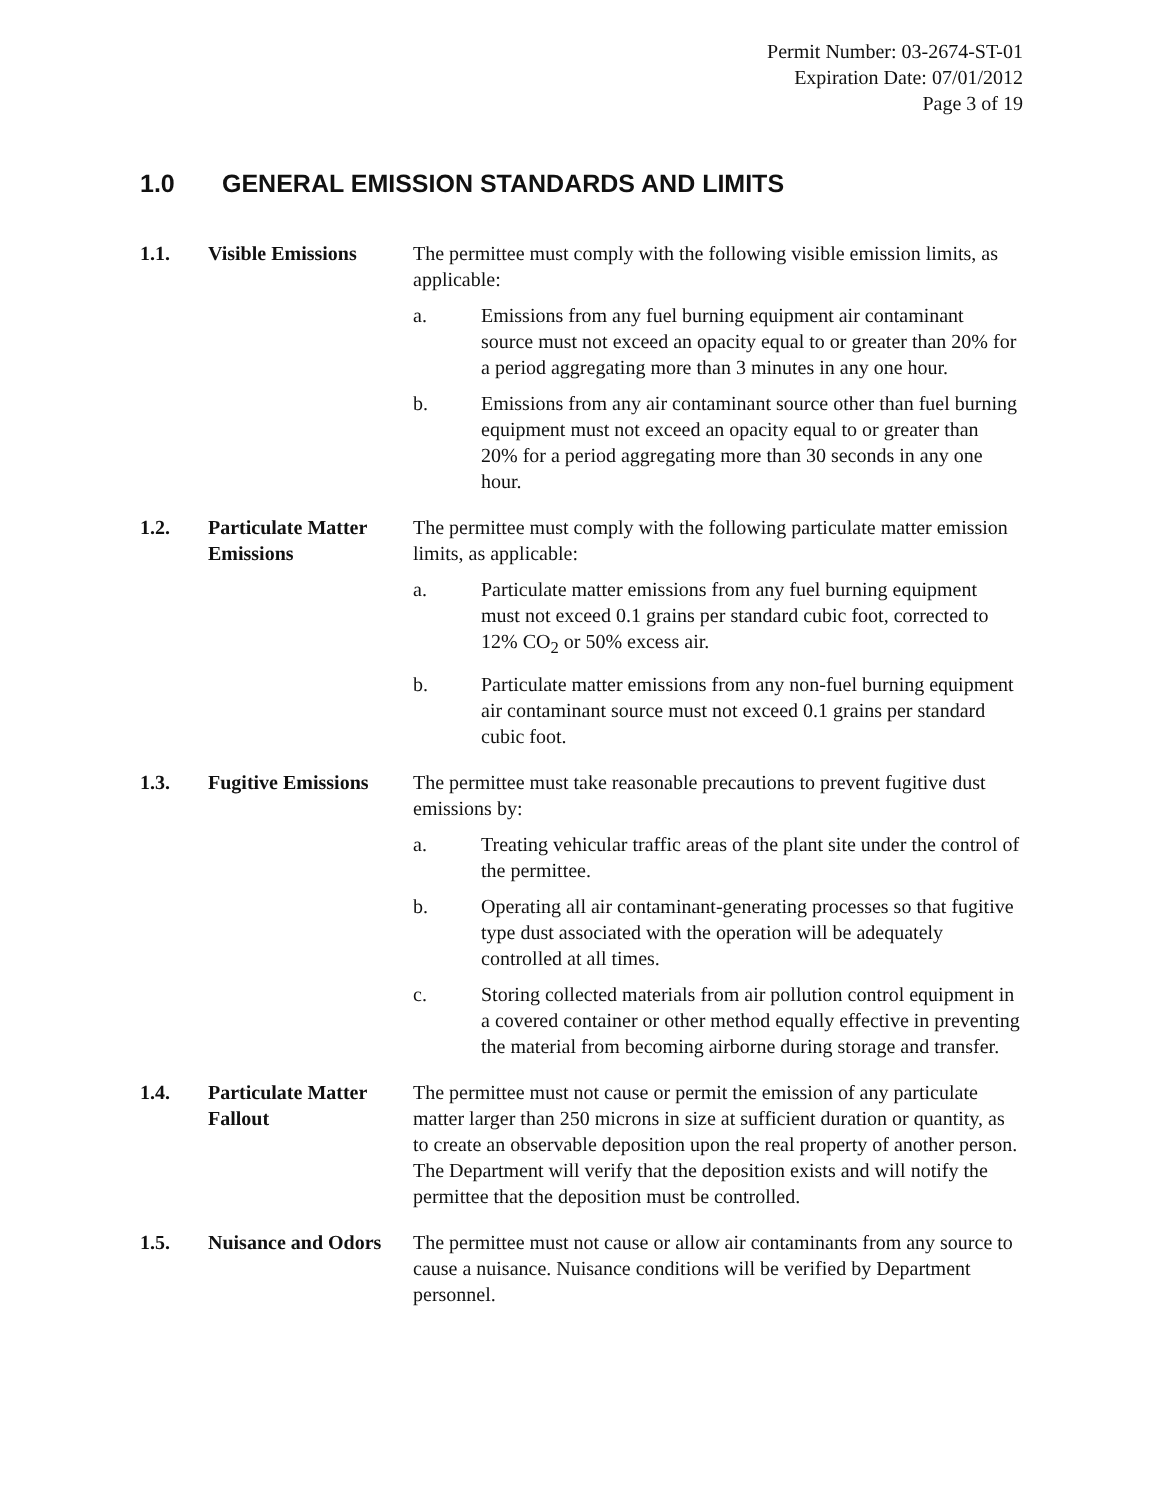Permit Number: 03-2674-ST-01
Expiration Date: 07/01/2012
Page 3 of 19
1.0 GENERAL EMISSION STANDARDS AND LIMITS
1.1. Visible Emissions The permittee must comply with the following visible emission limits, as applicable:
a. Emissions from any fuel burning equipment air contaminant source must not exceed an opacity equal to or greater than 20% for a period aggregating more than 3 minutes in any one hour.
b. Emissions from any air contaminant source other than fuel burning equipment must not exceed an opacity equal to or greater than 20% for a period aggregating more than 30 seconds in any one hour.
1.2. Particulate Matter Emissions
The permittee must comply with the following particulate matter emission limits, as applicable:
a. Particulate matter emissions from any fuel burning equipment must not exceed 0.1 grains per standard cubic foot, corrected to 12% CO<sub>2</sub> or 50% excess air.
b. Particulate matter emissions from any non-fuel burning equipment air contaminant source must not exceed 0.1 grains per standard cubic foot.
1.3. Fugitive Emissions
The permittee must take reasonable precautions to prevent fugitive dust emissions by:
a. Treating vehicular traffic areas of the plant site under the control of the permittee.
b. Operating all air contaminant-generating processes so that fugitive type dust associated with the operation will be adequately controlled at all times.
c. Storing collected materials from air pollution control equipment in a covered container or other method equally effective in preventing the material from becoming airborne during storage and transfer.
1.4. Particulate Matter Fallout
The permittee must not cause or permit the emission of any particulate matter larger than 250 microns in size at sufficient duration or quantity, as to create an observable deposition upon the real property of another person. The Department will verify that the deposition exists and will notify the permittee that the deposition must be controlled.
1.5. Nuisance and Odors
The permittee must not cause or allow air contaminants from any source to cause a nuisance. Nuisance conditions will be verified by Department personnel.